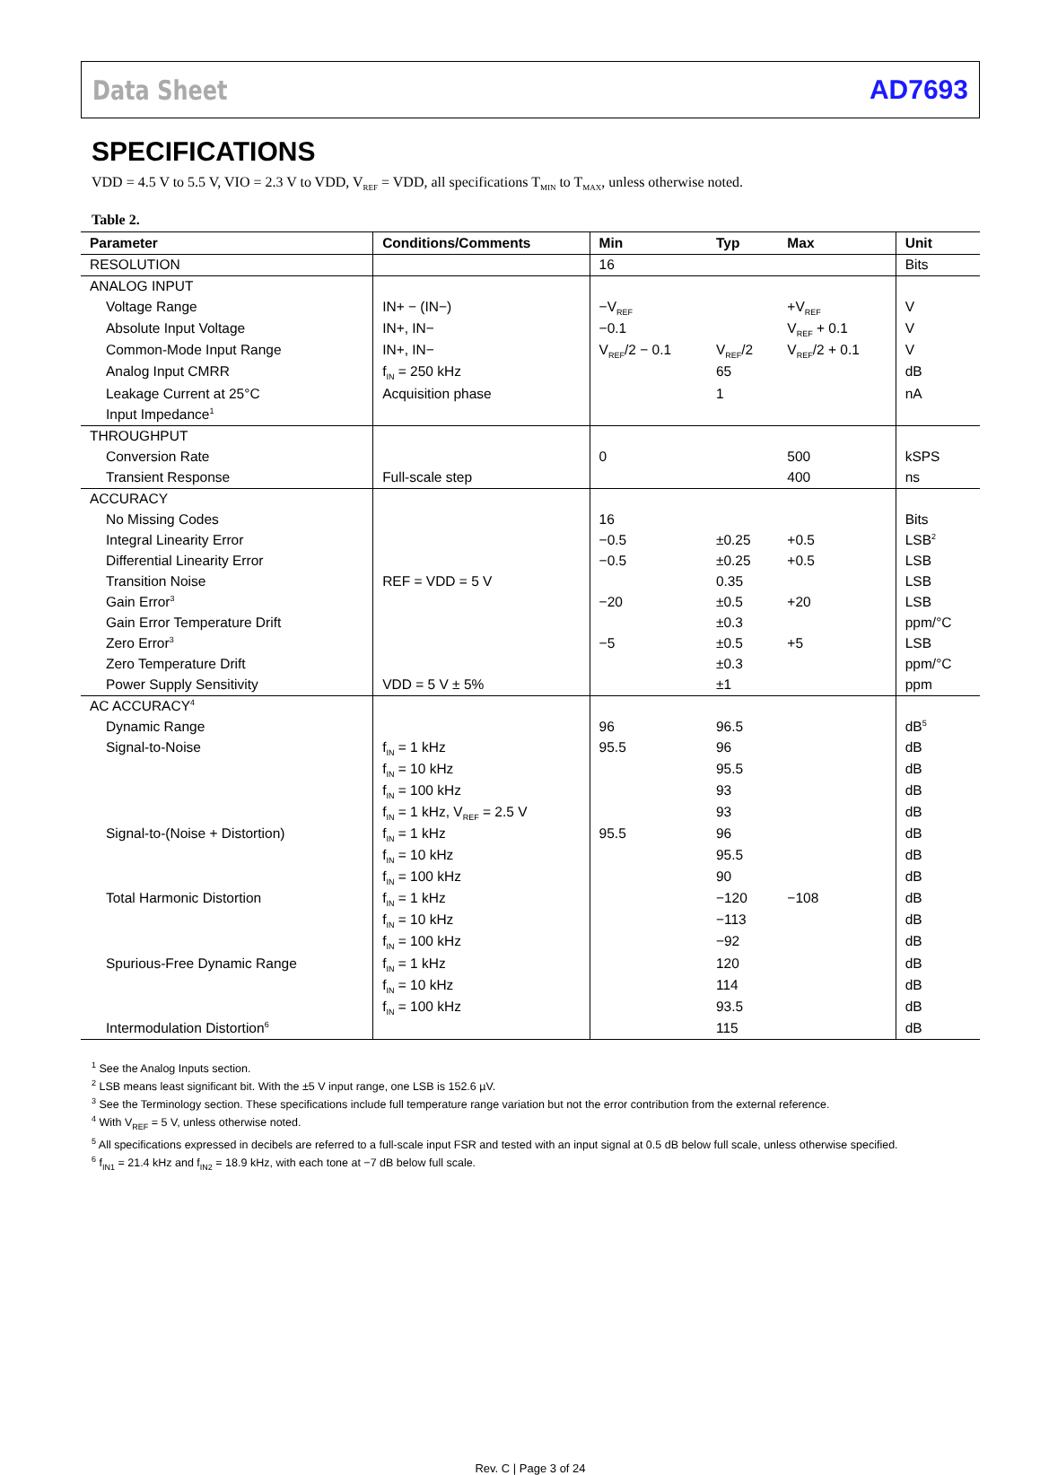Data Sheet AD7693
SPECIFICATIONS
VDD = 4.5 V to 5.5 V, VIO = 2.3 V to VDD, V<sub>REF</sub> = VDD, all specifications T<sub>MIN</sub> to T<sub>MAX</sub>, unless otherwise noted.
Table 2.
| Parameter | Conditions/Comments | Min | Typ | Max | Unit |
| --- | --- | --- | --- | --- | --- |
| RESOLUTION | | 16 | | | Bits |
| ANALOG INPUT | | | | | |
| Voltage Range | IN+ − (IN−) | −V<sub>REF</sub> | | +V<sub>REF</sub> | V |
| Absolute Input Voltage | IN+, IN− | −0.1 | | V<sub>REF</sub> + 0.1 | V |
| Common-Mode Input Range | IN+, IN− | V<sub>REF</sub>/2 − 0.1 | V<sub>REF</sub>/2 | V<sub>REF</sub>/2 + 0.1 | V |
| Analog Input CMRR | f<sub>IN</sub> = 250 kHz | | 65 | | dB |
| Leakage Current at 25°C | Acquisition phase | | 1 | | nA |
| Input Impedance<sup>1</sup> | | | | | |
| THROUGHPUT | | | | | |
| Conversion Rate | | 0 | | 500 | kSPS |
| Transient Response | Full-scale step | | | 400 | ns |
| ACCURACY | | | | | |
| No Missing Codes | | 16 | | | Bits |
| Integral Linearity Error | | −0.5 | ±0.25 | +0.5 | LSB<sup>2</sup> |
| Differential Linearity Error | | −0.5 | ±0.25 | +0.5 | LSB |
| Transition Noise | REF = VDD = 5 V | | 0.35 | | LSB |
| Gain Error<sup>3</sup> | | −20 | ±0.5 | +20 | LSB |
| Gain Error Temperature Drift | | | ±0.3 | | ppm/°C |
| Zero Error<sup>3</sup> | | −5 | ±0.5 | +5 | LSB |
| Zero Temperature Drift | | | ±0.3 | | ppm/°C |
| Power Supply Sensitivity | VDD = 5 V ± 5% | | ±1 | | ppm |
| AC ACCURACY<sup>4</sup> | | | | | |
| Dynamic Range | | 96 | 96.5 | | dB<sup>5</sup> |
| Signal-to-Noise | f<sub>IN</sub> = 1 kHz | 95.5 | 96 | | dB |
| | f<sub>IN</sub> = 10 kHz | | 95.5 | | dB |
| | f<sub>IN</sub> = 100 kHz | | 93 | | dB |
| | f<sub>IN</sub> = 1 kHz, V<sub>REF</sub> = 2.5 V | | 93 | | dB |
| Signal-to-(Noise + Distortion) | f<sub>IN</sub> = 1 kHz | 95.5 | 96 | | dB |
| | f<sub>IN</sub> = 10 kHz | | 95.5 | | dB |
| | f<sub>IN</sub> = 100 kHz | | 90 | | dB |
| Total Harmonic Distortion | f<sub>IN</sub> = 1 kHz | | −120 | −108 | dB |
| | f<sub>IN</sub> = 10 kHz | | −113 | | dB |
| | f<sub>IN</sub> = 100 kHz | | −92 | | dB |
| Spurious-Free Dynamic Range | f<sub>IN</sub> = 1 kHz | | 120 | | dB |
| | f<sub>IN</sub> = 10 kHz | | 114 | | dB |
| | f<sub>IN</sub> = 100 kHz | | 93.5 | | dB |
| Intermodulation Distortion<sup>6</sup> | | | 115 | | dB |
<sup>1</sup> See the Analog Inputs section.
<sup>2</sup> LSB means least significant bit. With the ±5 V input range, one LSB is 152.6 µV.
<sup>3</sup> See the Terminology section. These specifications include full temperature range variation but not the error contribution from the external reference.
<sup>4</sup> With V<sub>REF</sub> = 5 V, unless otherwise noted.
<sup>5</sup> All specifications expressed in decibels are referred to a full-scale input FSR and tested with an input signal at 0.5 dB below full scale, unless otherwise specified.
<sup>6</sup> f<sub>IN1</sub> = 21.4 kHz and f<sub>IN2</sub> = 18.9 kHz, with each tone at −7 dB below full scale.
Rev. C | Page 3 of 24